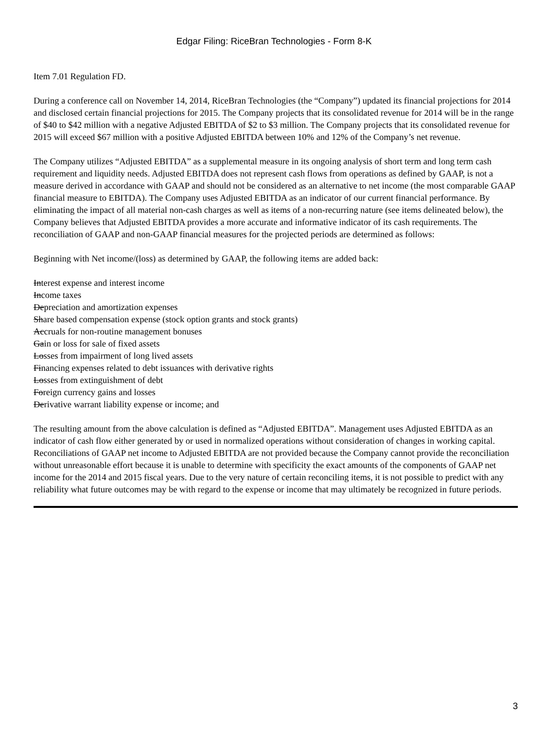Edgar Filing: RiceBran Technologies - Form 8-K
Item 7.01 Regulation FD.
During a conference call on November 14, 2014, RiceBran Technologies (the “Company”) updated its financial projections for 2014 and disclosed certain financial projections for 2015. The Company projects that its consolidated revenue for 2014 will be in the range of $40 to $42 million with a negative Adjusted EBITDA of $2 to $3 million. The Company projects that its consolidated revenue for 2015 will exceed $67 million with a positive Adjusted EBITDA between 10% and 12% of the Company’s net revenue.
The Company utilizes “Adjusted EBITDA” as a supplemental measure in its ongoing analysis of short term and long term cash requirement and liquidity needs. Adjusted EBITDA does not represent cash flows from operations as defined by GAAP, is not a measure derived in accordance with GAAP and should not be considered as an alternative to net income (the most comparable GAAP financial measure to EBITDA). The Company uses Adjusted EBITDA as an indicator of our current financial performance. By eliminating the impact of all material non-cash charges as well as items of a non-recurring nature (see items delineated below), the Company believes that Adjusted EBITDA provides a more accurate and informative indicator of its cash requirements. The reconciliation of GAAP and non-GAAP financial measures for the projected periods are determined as follows:
Beginning with Net income/(loss) as determined by GAAP, the following items are added back:
Interest expense and interest income
Income taxes
Depreciation and amortization expenses
Share based compensation expense (stock option grants and stock grants)
Accruals for non-routine management bonuses
Gain or loss for sale of fixed assets
Losses from impairment of long lived assets
Financing expenses related to debt issuances with derivative rights
Losses from extinguishment of debt
Foreign currency gains and losses
Derivative warrant liability expense or income; and
The resulting amount from the above calculation is defined as “Adjusted EBITDA”. Management uses Adjusted EBITDA as an indicator of cash flow either generated by or used in normalized operations without consideration of changes in working capital. Reconciliations of GAAP net income to Adjusted EBITDA are not provided because the Company cannot provide the reconciliation without unreasonable effort because it is unable to determine with specificity the exact amounts of the components of GAAP net income for the 2014 and 2015 fiscal years. Due to the very nature of certain reconciling items, it is not possible to predict with any reliability what future outcomes may be with regard to the expense or income that may ultimately be recognized in future periods.
3